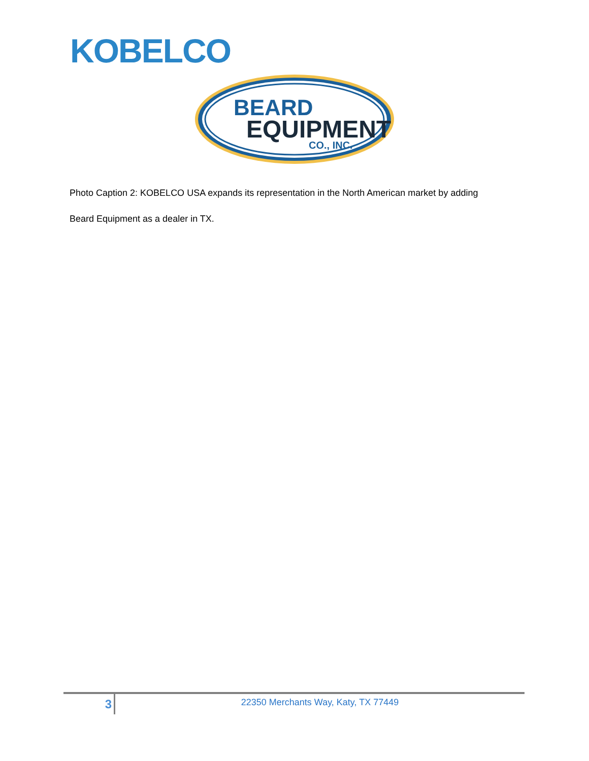KOBELCO
BEARD
EQUIPMENT
CO., INC.
Photo Caption 2: KOBELCO USA expands its representation in the North American market by adding
Beard Equipment as a dealer in TX.
3
22350 Merchants Way, Katy, TX 77449